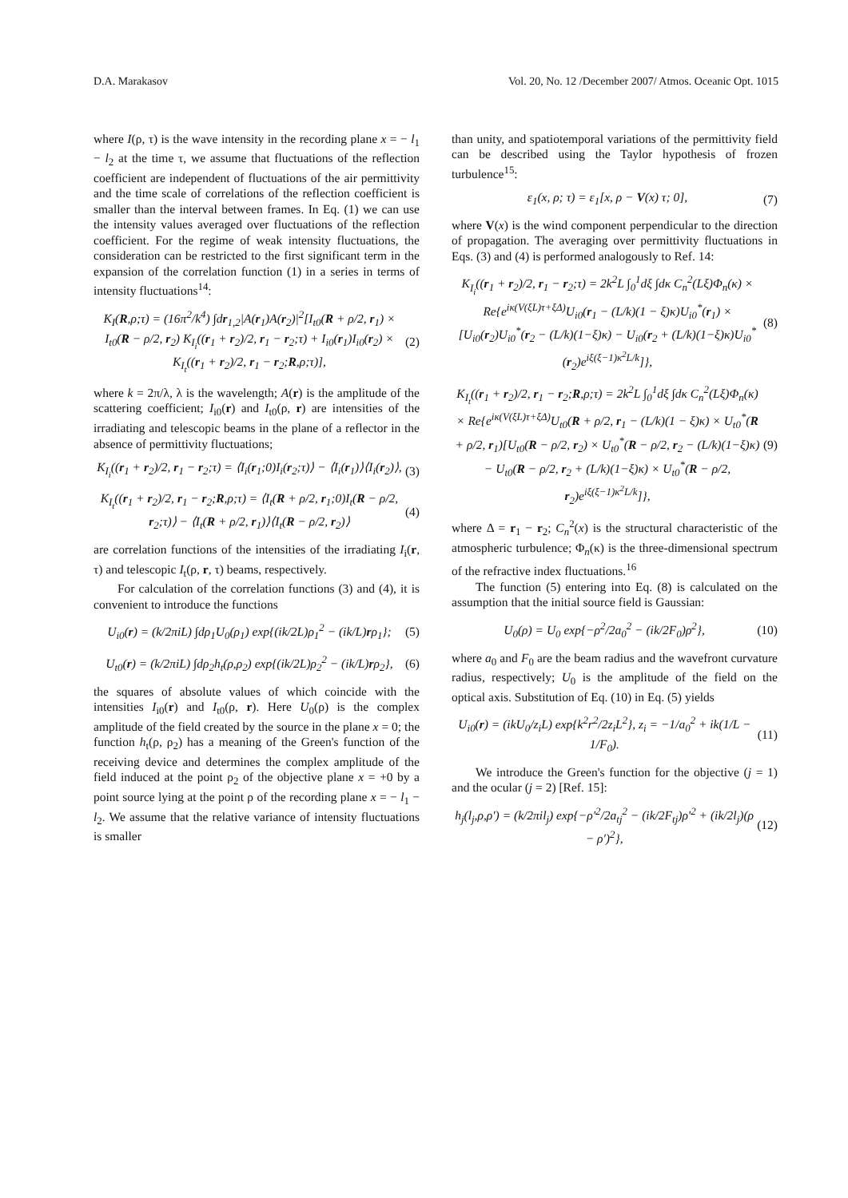D.A. Marakasov Vol. 20, No. 12 /December 2007/ Atmos. Oceanic Opt. 1015
where I(ρ, τ) is the wave intensity in the recording plane x = − l<sub>1</sub> − l<sub>2</sub> at the time τ, we assume that fluctuations of the reflection coefficient are independent of fluctuations of the air permittivity and the time scale of correlations of the reflection coefficient is smaller than the interval between frames. In Eq. (1) we can use the intensity values averaged over fluctuations of the reflection coefficient. For the regime of weak intensity fluctuations, the consideration can be restricted to the first significant term in the expansion of the correlation function (1) in a series in terms of intensity fluctuations<sup>14</sup>:
K<sub>I</sub>(R,ρ;τ) = (16π<sup>2</sup>/k<sup>4</sup>) ∫dr<sub>1,2</sub>|A(r<sub>1</sub>)A(r<sub>2</sub>)|<sup>2</sup>[I<sub>t0</sub>(R + ρ/2, r<sub>1</sub>) × I<sub>t0</sub>(R − ρ/2, r<sub>2</sub>) K<sub>I<sub>i</sub></sub>((r<sub>1</sub> + r<sub>2</sub>)/2, r<sub>1</sub> − r<sub>2</sub>;τ) + I<sub>i0</sub>(r<sub>1</sub>)I<sub>i0</sub>(r<sub>2</sub>) × K<sub>I<sub>t</sub></sub>((r<sub>1</sub> + r<sub>2</sub>)/2, r<sub>1</sub> − r<sub>2</sub>;R,ρ;τ)], (2)
where k = 2π/λ, λ is the wavelength; A(r) is the amplitude of the scattering coefficient; I<sub>i0</sub>(r) and I<sub>t0</sub>(ρ, r) are intensities of the irradiating and telescopic beams in the plane of a reflector in the absence of permittivity fluctuations;
K<sub>I<sub>i</sub></sub>((r<sub>1</sub> + r<sub>2</sub>)/2, r<sub>1</sub> − r<sub>2</sub>;τ) = ⟨I<sub>i</sub>(r<sub>1</sub>;0)I<sub>i</sub>(r<sub>2</sub>;τ)⟩ − ⟨I<sub>i</sub>(r<sub>1</sub>)⟩⟨I<sub>i</sub>(r<sub>2</sub>)⟩, (3)
K<sub>I<sub>t</sub></sub>((r<sub>1</sub> + r<sub>2</sub>)/2, r<sub>1</sub> − r<sub>2</sub>;R,ρ;τ) = ⟨I<sub>t</sub>(R + ρ/2, r<sub>1</sub>;0)I<sub>t</sub>(R − ρ/2, r<sub>2</sub>;τ)⟩ − ⟨I<sub>t</sub>(R + ρ/2, r<sub>1</sub>)⟩⟨I<sub>t</sub>(R − ρ/2, r<sub>2</sub>)⟩ (4)
are correlation functions of the intensities of the irradiating I<sub>i</sub>(r, τ) and telescopic I<sub>t</sub>(ρ, r, τ) beams, respectively.
For calculation of the correlation functions (3) and (4), it is convenient to introduce the functions
U<sub>i0</sub>(r) = (k/2πiL) ∫dρ<sub>1</sub>U<sub>0</sub>(ρ<sub>1</sub>) exp{(ik/2L)ρ<sub>1</sub><sup>2</sup> − (ik/L)rρ<sub>1</sub>}; (5)
U<sub>t0</sub>(r) = (k/2πiL) ∫dρ<sub>2</sub>h<sub>t</sub>(ρ,ρ<sub>2</sub>) exp{(ik/2L)ρ<sub>2</sub><sup>2</sup> − (ik/L)rρ<sub>2</sub>}, (6)
the squares of absolute values of which coincide with the intensities I<sub>i0</sub>(r) and I<sub>t0</sub>(ρ, r). Here U<sub>0</sub>(ρ) is the complex amplitude of the field created by the source in the plane x = 0; the function h<sub>t</sub>(ρ, ρ<sub>2</sub>) has a meaning of the Green's function of the receiving device and determines the complex amplitude of the field induced at the point ρ<sub>2</sub> of the objective plane x = +0 by a point source lying at the point ρ of the recording plane x = − l<sub>1</sub> − l<sub>2</sub>. We assume that the relative variance of intensity fluctuations is smaller
than unity, and spatiotemporal variations of the permittivity field can be described using the Taylor hypothesis of frozen turbulence<sup>15</sup>:
ε<sub>1</sub>(x, ρ; τ) = ε<sub>1</sub>[x, ρ − V(x) τ; 0], (7)
where V(x) is the wind component perpendicular to the direction of propagation. The averaging over permittivity fluctuations in Eqs. (3) and (4) is performed analogously to Ref. 14:
K<sub>I<sub>i</sub></sub>((r<sub>1</sub> + r<sub>2</sub>)/2, r<sub>1</sub> − r<sub>2</sub>;τ) = 2k<sup>2</sup>L ∫<sub>0</sub><sup>1</sup>dξ ∫dκ C<sub>n</sub><sup>2</sup>(Lξ)Φ<sub>n</sub>(κ) × Re{e<sup>iκ(V(ξL)τ+ξΔ)</sup>U<sub>i0</sub>(r<sub>1</sub> − (L/k)(1 − ξ)κ)U<sub>i0</sub><sup>*</sup>(r<sub>1</sub>) × [U<sub>i0</sub>(r<sub>2</sub>)U<sub>i0</sub><sup>*</sup>(r<sub>2</sub> − (L/k)(1−ξ)κ) − U<sub>i0</sub>(r<sub>2</sub> + (L/k)(1−ξ)κ)U<sub>i0</sub><sup>*</sup>(r<sub>2</sub>)e<sup>iξ(ξ−1)κ<sup>2</sup>L/k</sup>]}, (8)
K<sub>I<sub>t</sub></sub>((r<sub>1</sub> + r<sub>2</sub>)/2, r<sub>1</sub> − r<sub>2</sub>;R,ρ;τ) = 2k<sup>2</sup>L ∫<sub>0</sub><sup>1</sup>dξ ∫dκ C<sub>n</sub><sup>2</sup>(Lξ)Φ<sub>n</sub>(κ) × Re{e<sup>iκ(V(ξL)τ+ξΔ)</sup>U<sub>t0</sub>(R + ρ/2, r<sub>1</sub> − (L/k)(1 − ξ)κ) × U<sub>t0</sub><sup>*</sup>(R + ρ/2, r<sub>1</sub>)[U<sub>t0</sub>(R − ρ/2, r<sub>2</sub>) × U<sub>t0</sub><sup>*</sup>(R − ρ/2, r<sub>2</sub> − (L/k)(1−ξ)κ) − U<sub>t0</sub>(R − ρ/2, r<sub>2</sub> + (L/k)(1−ξ)κ) × U<sub>t0</sub><sup>*</sup>(R − ρ/2, r<sub>2</sub>)e<sup>iξ(ξ−1)κ<sup>2</sup>L/k</sup>]}, (9)
where Δ = r<sub>1</sub> − r<sub>2</sub>; C<sub>n</sub><sup>2</sup>(x) is the structural characteristic of the atmospheric turbulence; Φ<sub>n</sub>(κ) is the three-dimensional spectrum of the refractive index fluctuations.<sup>16</sup>
The function (5) entering into Eq. (8) is calculated on the assumption that the initial source field is Gaussian:
U<sub>0</sub>(ρ) = U<sub>0</sub> exp{−ρ<sup>2</sup>/2a<sub>0</sub><sup>2</sup> − (ik/2F<sub>0</sub>)ρ<sup>2</sup>}, (10)
where a<sub>0</sub> and F<sub>0</sub> are the beam radius and the wavefront curvature radius, respectively; U<sub>0</sub> is the amplitude of the field on the optical axis. Substitution of Eq. (10) in Eq. (5) yields
U<sub>i0</sub>(r) = (ikU<sub>0</sub>/z<sub>i</sub>L) exp{k<sup>2</sup>r<sup>2</sup>/2z<sub>i</sub>L<sup>2</sup>}, z<sub>i</sub> = −1/a<sub>0</sub><sup>2</sup> + ik(1/L − 1/F<sub>0</sub>). (11)
We introduce the Green's function for the objective (j = 1) and the ocular (j = 2) [Ref. 15]:
h<sub>j</sub>(l<sub>j</sub>,ρ,ρ′) = (k/2πil<sub>j</sub>) exp{−ρ′<sup>2</sup>/2a<sub>tj</sub><sup>2</sup> − (ik/2F<sub>tj</sub>)ρ′<sup>2</sup> + (ik/2l<sub>j</sub>)(ρ − ρ′)<sup>2</sup>}, (12)